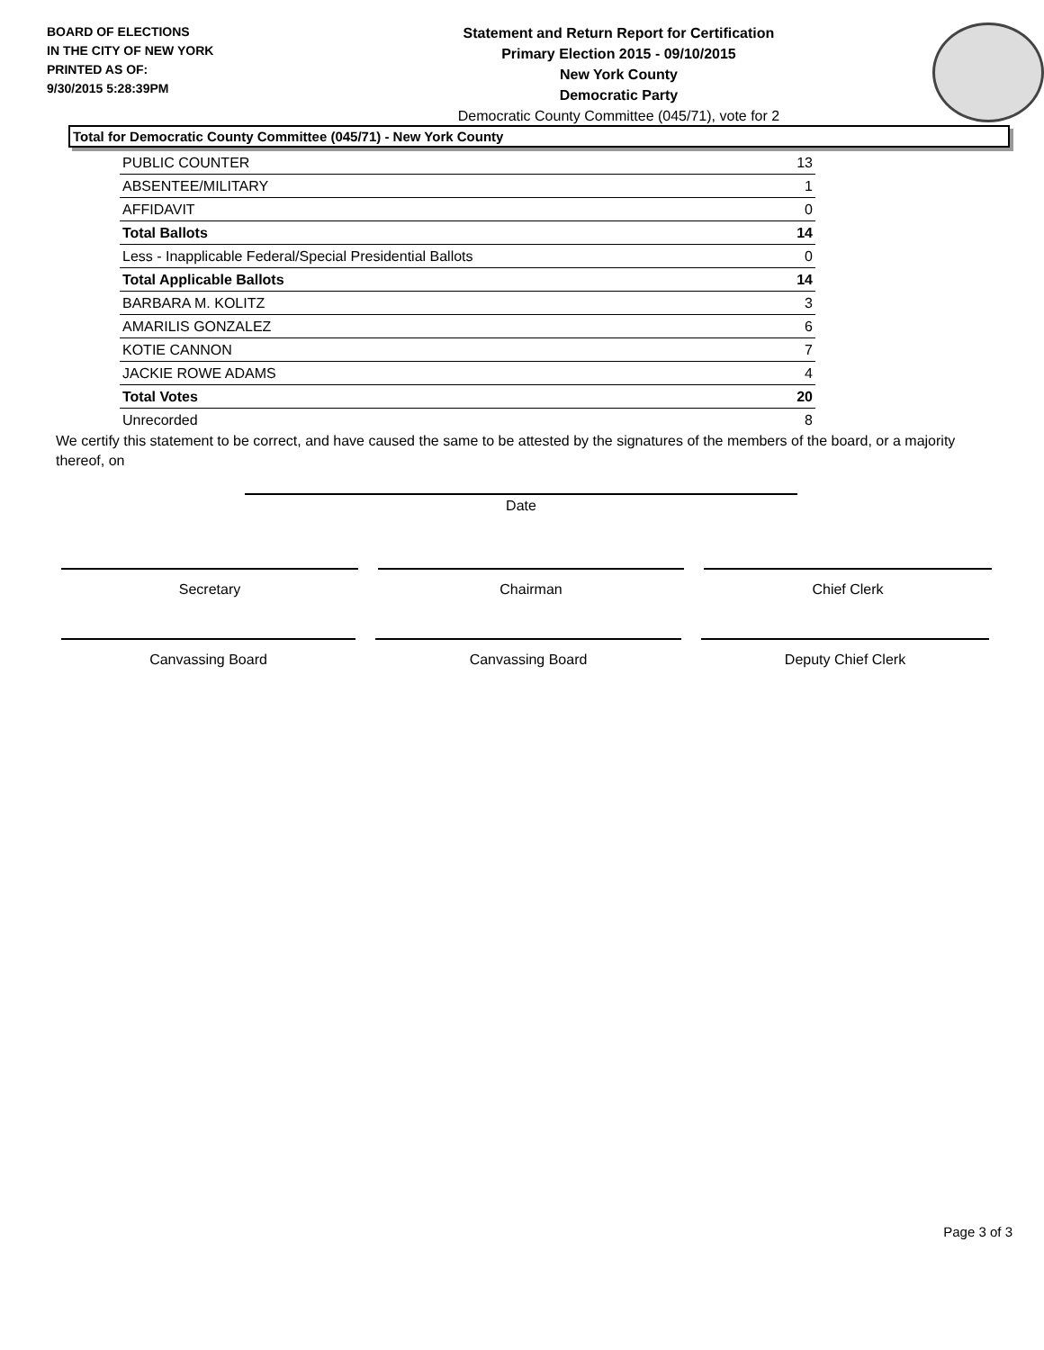BOARD OF ELECTIONS
IN THE CITY OF NEW YORK
PRINTED AS OF:
9/30/2015 5:28:39PM
Statement and Return Report for Certification
Primary Election 2015 - 09/10/2015
New York County
Democratic Party
Democratic County Committee (045/71), vote for 2
Total for Democratic County Committee (045/71) - New York County
| PUBLIC COUNTER | 13 |
| ABSENTEE/MILITARY | 1 |
| AFFIDAVIT | 0 |
| Total Ballots | 14 |
| Less - Inapplicable Federal/Special Presidential Ballots | 0 |
| Total Applicable Ballots | 14 |
| BARBARA M. KOLITZ | 3 |
| AMARILIS GONZALEZ | 6 |
| KOTIE CANNON | 7 |
| JACKIE ROWE ADAMS | 4 |
| Total Votes | 20 |
| Unrecorded | 8 |
We certify this statement to be correct, and have caused the same to be attested by the signatures of the members of the board, or a majority thereof, on
Date
Secretary Chairman Chief Clerk
Canvassing Board Canvassing Board Deputy Chief Clerk
Page 3 of 3